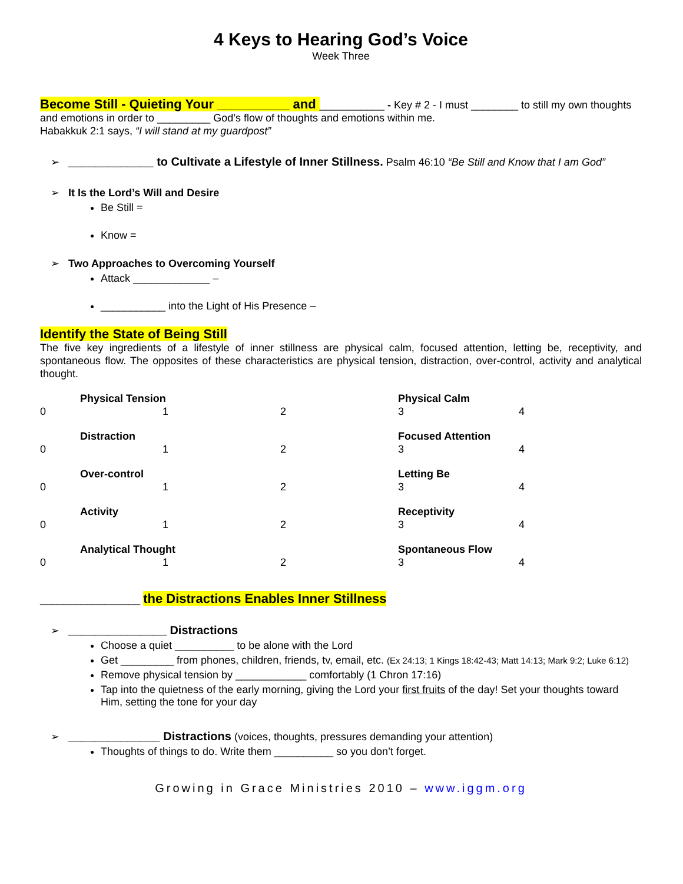4 Keys to Hearing God’s Voice
Week Three
Become Still - Quieting Your __________ and ___________ - Key # 2 - I must ________ to still my own thoughts and emotions in order to _________ God’s flow of thoughts and emotions within me.
Habakkuk 2:1 says, “I will stand at my guardpost”
➢ _____________ to Cultivate a Lifestyle of Inner Stillness. Psalm 46:10 “Be Still and Know that I am God”
➢ It Is the Lord’s Will and Desire
Be Still =
Know =
➢ Two Approaches to Overcoming Yourself
Attack _____________ –
___________ into the Light of His Presence –
Identify the State of Being Still
The five key ingredients of a lifestyle of inner stillness are physical calm, focused attention, letting be, receptivity, and spontaneous flow. The opposites of these characteristics are physical tension, distraction, over-control, activity and analytical thought.
| | Physical Tension | | Physical Calm | |
| 0 | 1 | 2 | 3 | 4 |
| | Distraction | | Focused Attention | |
| 0 | 1 | 2 | 3 | 4 |
| | Over-control | | Letting Be | |
| 0 | 1 | 2 | 3 | 4 |
| | Activity | | Receptivity | |
| 0 | 1 | 2 | 3 | 4 |
| | Analytical Thought | | Spontaneous Flow | |
| 0 | 1 | 2 | 3 | 4 |
_________________ the Distractions Enables Inner Stillness
➢ _______________ Distractions
Choose a quiet __________ to be alone with the Lord
Get _________ from phones, children, friends, tv, email, etc. (Ex 24:13; 1 Kings 18:42-43; Matt 14:13; Mark 9:2; Luke 6:12)
Remove physical tension by ____________ comfortably (1 Chron 17:16)
Tap into the quietness of the early morning, giving the Lord your first fruits of the day! Set your thoughts toward Him, setting the tone for your day
➢ ______________ Distractions (voices, thoughts, pressures demanding your attention)
Thoughts of things to do. Write them __________ so you don’t forget.
Growing in Grace Ministries 2010 – www.iggm.org